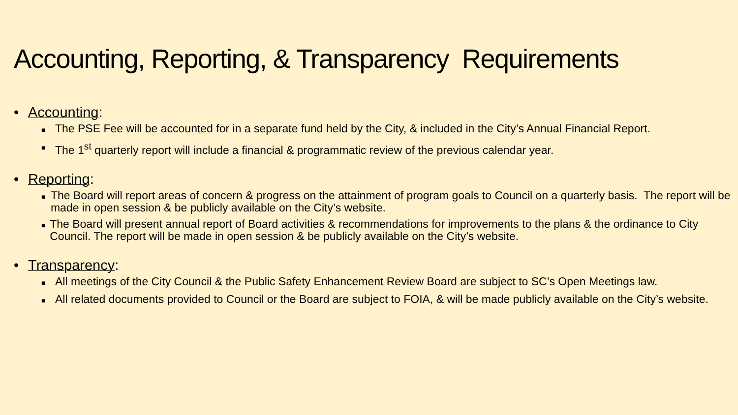Accounting, Reporting, & Transparency Requirements
• Accounting:
■ The PSE Fee will be accounted for in a separate fund held by the City, & included in the City’s Annual Financial Report.
■ The 1<sup>st</sup> quarterly report will include a financial & programmatic review of the previous calendar year.
• Reporting:
■ The Board will report areas of concern & progress on the attainment of program goals to Council on a quarterly basis. The report will be made in open session & be publicly available on the City’s website.
■ The Board will present annual report of Board activities & recommendations for improvements to the plans & the ordinance to City Council. The report will be made in open session & be publicly available on the City’s website.
• Transparency:
■ All meetings of the City Council & the Public Safety Enhancement Review Board are subject to SC’s Open Meetings law.
■ All related documents provided to Council or the Board are subject to FOIA, & will be made publicly available on the City’s website.